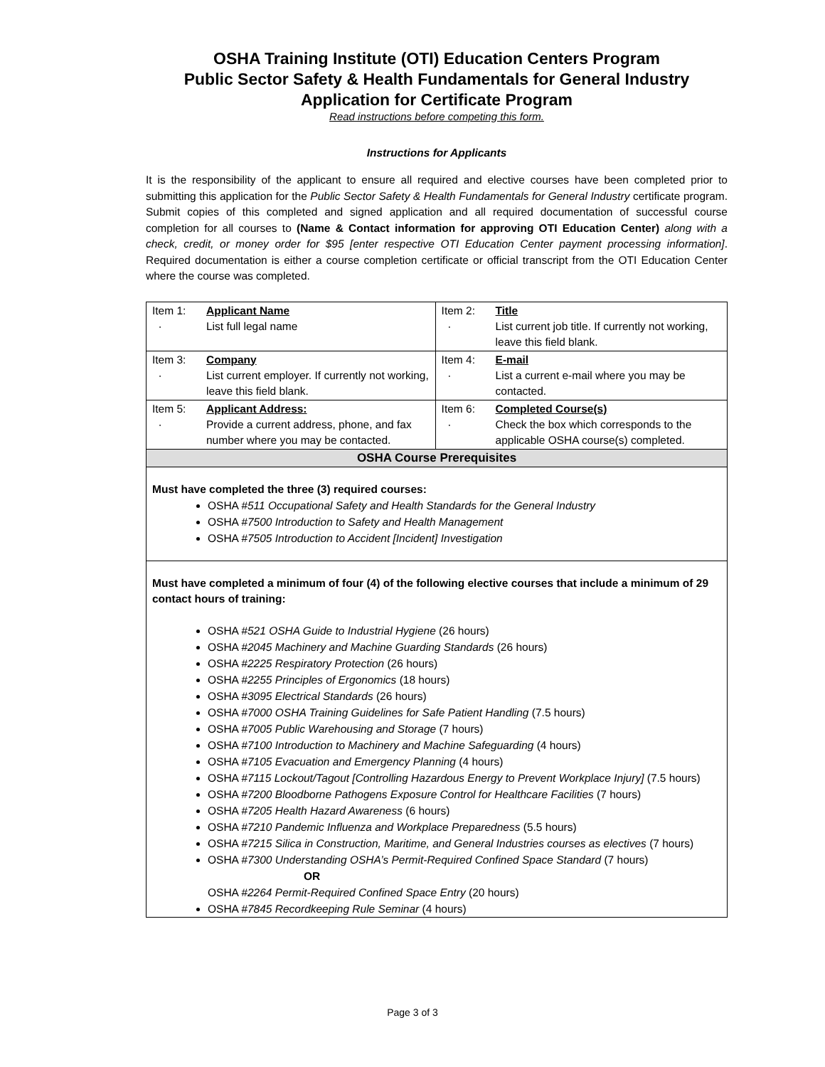OSHA Training Institute (OTI) Education Centers Program
Public Sector Safety & Health Fundamentals for General Industry
Application for Certificate Program
Read instructions before competing this form.
Instructions for Applicants
It is the responsibility of the applicant to ensure all required and elective courses have been completed prior to submitting this application for the Public Sector Safety & Health Fundamentals for General Industry certificate program. Submit copies of this completed and signed application and all required documentation of successful course completion for all courses to (Name & Contact information for approving OTI Education Center) along with a check, credit, or money order for $95 [enter respective OTI Education Center payment processing information]. Required documentation is either a course completion certificate or official transcript from the OTI Education Center where the course was completed.
| Item 1: · | Applicant Name List full legal name | Item 2: · | Title List current job title. If currently not working, leave this field blank. |
| Item 3: · | Company List current employer. If currently not working, leave this field blank. | Item 4: · | E-mail List a current e-mail where you may be contacted. |
| Item 5: · | Applicant Address: Provide a current address, phone, and fax number where you may be contacted. | Item 6: · | Completed Course(s) Check the box which corresponds to the applicable OSHA course(s) completed. |
| OSHA Course Prerequisites | | | |
| Must have completed the three (3) required courses: OSHA # 511 Occupational Safety and Health Standards for the General Industry OSHA # 7500 Introduction to Safety and Health Management OSHA # 7505 Introduction to Accident [Incident] Investigation | | | |
| Must have completed a minimum of four (4) of the following elective courses that include a minimum of 29 contact hours of training: OSHA # 521 OSHA Guide to Industrial Hygiene (26 hours) OSHA # 2045 Machinery and Machine Guarding Standards (26 hours) OSHA # 2225 Respiratory Protection (26 hours) OSHA # 2255 Principles of Ergonomics (18 hours) OSHA # 3095 Electrical Standards (26 hours) OSHA # 7000 OSHA Training Guidelines for Safe Patient Handling (7.5 hours) OSHA # 7005 Public Warehousing and Storage (7 hours) OSHA # 7100 Introduction to Machinery and Machine Safeguarding (4 hours) OSHA # 7105 Evacuation and Emergency Planning (4 hours) OSHA # 7115 Lockout/Tagout [Controlling Hazardous Energy to Prevent Workplace Injury] (7.5 hours) OSHA # 7200 Bloodborne Pathogens Exposure Control for Healthcare Facilities (7 hours) OSHA # 7205 Health Hazard Awareness (6 hours) OSHA # 7210 Pandemic Influenza and Workplace Preparedness (5.5 hours) OSHA # 7215 Silica in Construction, Maritime, and General Industries courses as electives (7 hours) OSHA # 7300 Understanding OSHA’s Permit-Required Confined Space Standard (7 hours) OR OSHA # 2264 Permit-Required Confined Space Entry (20 hours) OSHA # 7845 Recordkeeping Rule Seminar (4 hours) | | | |
Page 3 of 3